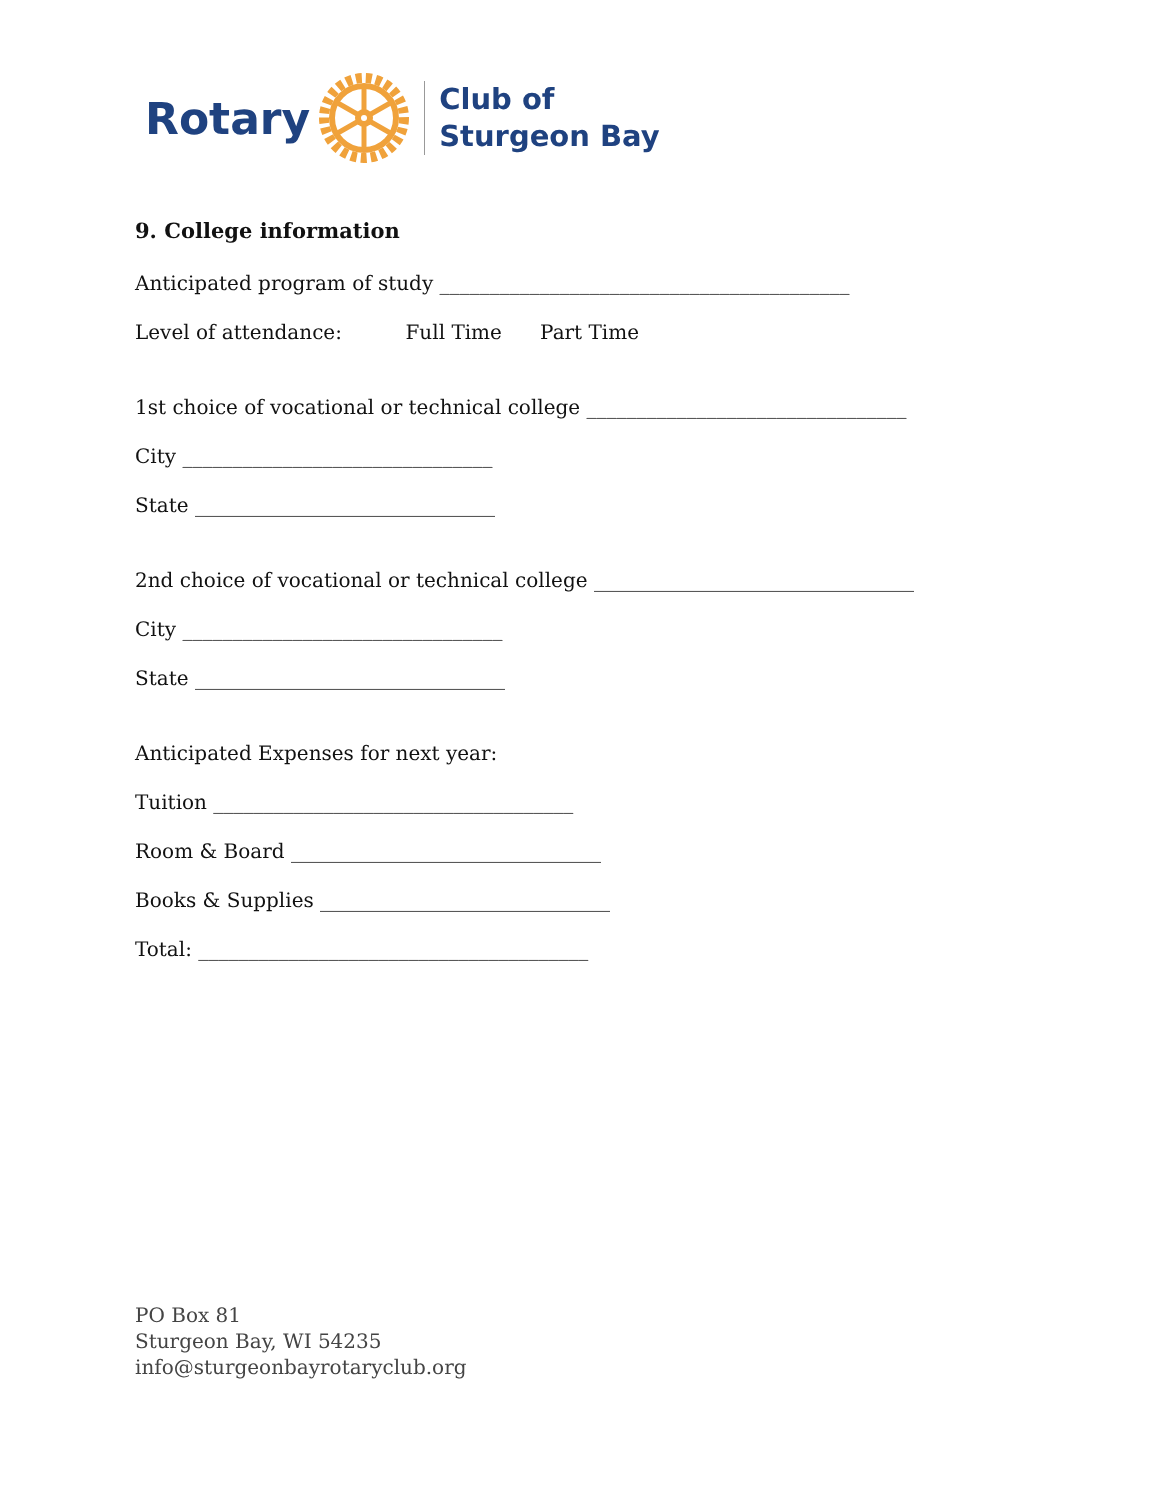Rotary
Club of
Sturgeon Bay
9. College information
Anticipated program of study _________________________________________
Level of attendance: Full Time Part Time
1st choice of vocational or technical college ________________________________
City _______________________________
State ______________________________
2nd choice of vocational or technical college ________________________________
City ________________________________
State _______________________________
Anticipated Expenses for next year:
Tuition ____________________________________
Room & Board _______________________________
Books & Supplies _____________________________
Total: _______________________________________
PO Box 81
Sturgeon Bay, WI 54235
info@sturgeonbayrotaryclub.org